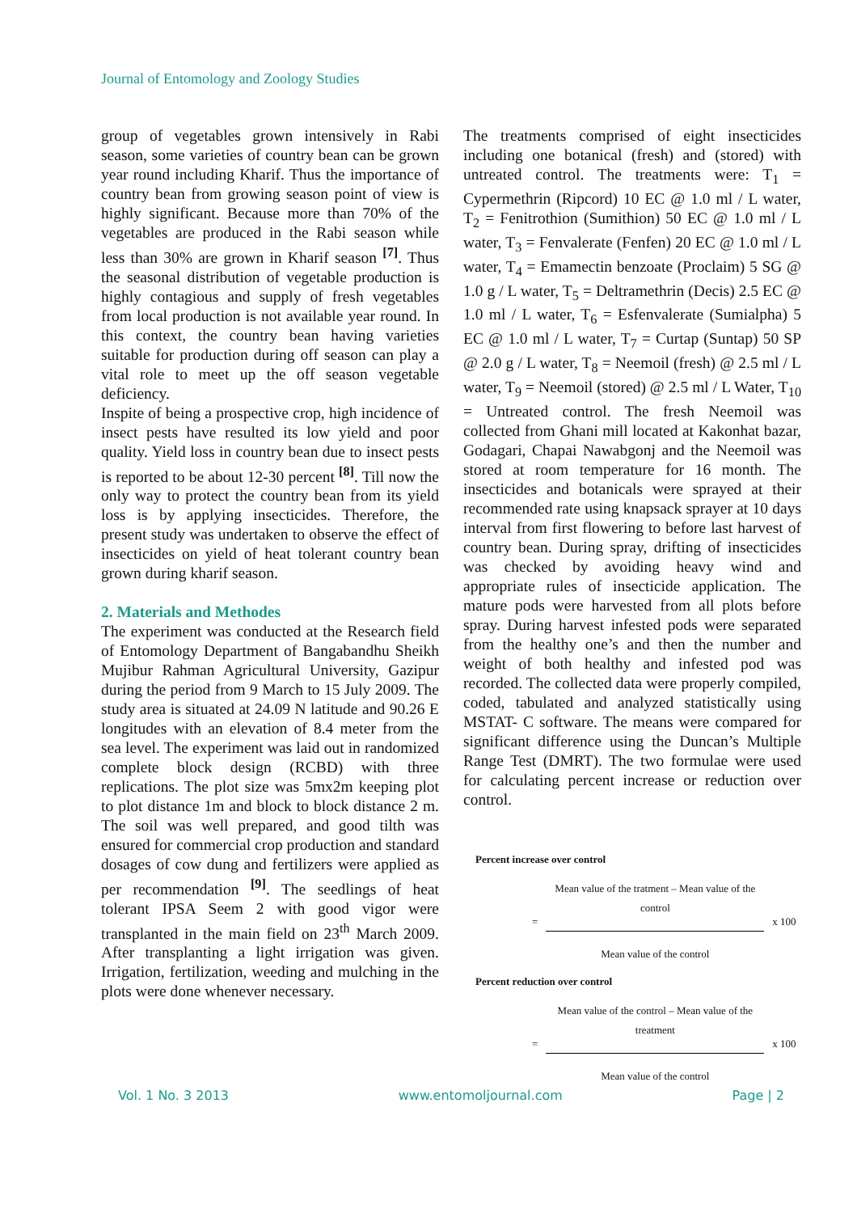Journal of Entomology and Zoology Studies
group of vegetables grown intensively in Rabi season, some varieties of country bean can be grown year round including Kharif. Thus the importance of country bean from growing season point of view is highly significant. Because more than 70% of the vegetables are produced in the Rabi season while less than 30% are grown in Kharif season <sup>[7]</sup>. Thus the seasonal distribution of vegetable production is highly contagious and supply of fresh vegetables from local production is not available year round. In this context, the country bean having varieties suitable for production during off season can play a vital role to meet up the off season vegetable deficiency.
Inspite of being a prospective crop, high incidence of insect pests have resulted its low yield and poor quality. Yield loss in country bean due to insect pests is reported to be about 12-30 percent <sup>[8]</sup>. Till now the only way to protect the country bean from its yield loss is by applying insecticides. Therefore, the present study was undertaken to observe the effect of insecticides on yield of heat tolerant country bean grown during kharif season.
2. Materials and Methodes
The experiment was conducted at the Research field of Entomology Department of Bangabandhu Sheikh Mujibur Rahman Agricultural University, Gazipur during the period from 9 March to 15 July 2009. The study area is situated at 24.09 N latitude and 90.26 E longitudes with an elevation of 8.4 meter from the sea level. The experiment was laid out in randomized complete block design (RCBD) with three replications. The plot size was 5mx2m keeping plot to plot distance 1m and block to block distance 2 m. The soil was well prepared, and good tilth was ensured for commercial crop production and standard dosages of cow dung and fertilizers were applied as per recommendation <sup>[9]</sup>. The seedlings of heat tolerant IPSA Seem 2 with good vigor were transplanted in the main field on 23<sup>th</sup> March 2009. After transplanting a light irrigation was given. Irrigation, fertilization, weeding and mulching in the plots were done whenever necessary.
The treatments comprised of eight insecticides including one botanical (fresh) and (stored) with untreated control. The treatments were: T<sub>1</sub> = Cypermethrin (Ripcord) 10 EC @ 1.0 ml / L water, T<sub>2</sub> = Fenitrothion (Sumithion) 50 EC @ 1.0 ml / L water, T<sub>3</sub> = Fenvalerate (Fenfen) 20 EC @ 1.0 ml / L water, T<sub>4</sub> = Emamectin benzoate (Proclaim) 5 SG @ 1.0 g / L water, T<sub>5</sub> = Deltramethrin (Decis) 2.5 EC @ 1.0 ml / L water, T<sub>6</sub> = Esfenvalerate (Sumialpha) 5 EC @ 1.0 ml / L water, T<sub>7</sub> = Curtap (Suntap) 50 SP @ 2.0 g / L water, T<sub>8</sub> = Neemoil (fresh) @ 2.5 ml / L water, T<sub>9</sub> = Neemoil (stored) @ 2.5 ml / L Water, T<sub>10</sub> = Untreated control. The fresh Neemoil was collected from Ghani mill located at Kakonhat bazar, Godagari, Chapai Nawabgonj and the Neemoil was stored at room temperature for 16 month. The insecticides and botanicals were sprayed at their recommended rate using knapsack sprayer at 10 days interval from first flowering to before last harvest of country bean. During spray, drifting of insecticides was checked by avoiding heavy wind and appropriate rules of insecticide application. The mature pods were harvested from all plots before spray. During harvest infested pods were separated from the healthy one’s and then the number and weight of both healthy and infested pod was recorded. The collected data were properly compiled, coded, tabulated and analyzed statistically using MSTAT- C software. The means were compared for significant difference using the Duncan’s Multiple Range Test (DMRT). The two formulae were used for calculating percent increase or reduction over control.
Percent increase over control
=
Mean value of the tratment – Mean value of the control
Mean value of the control
x 100
Percent reduction over control
=
Mean value of the control – Mean value of the treatment
Mean value of the control
x 100
Vol. 1 No. 3 2013 www.entomoljournal.com Page | 2